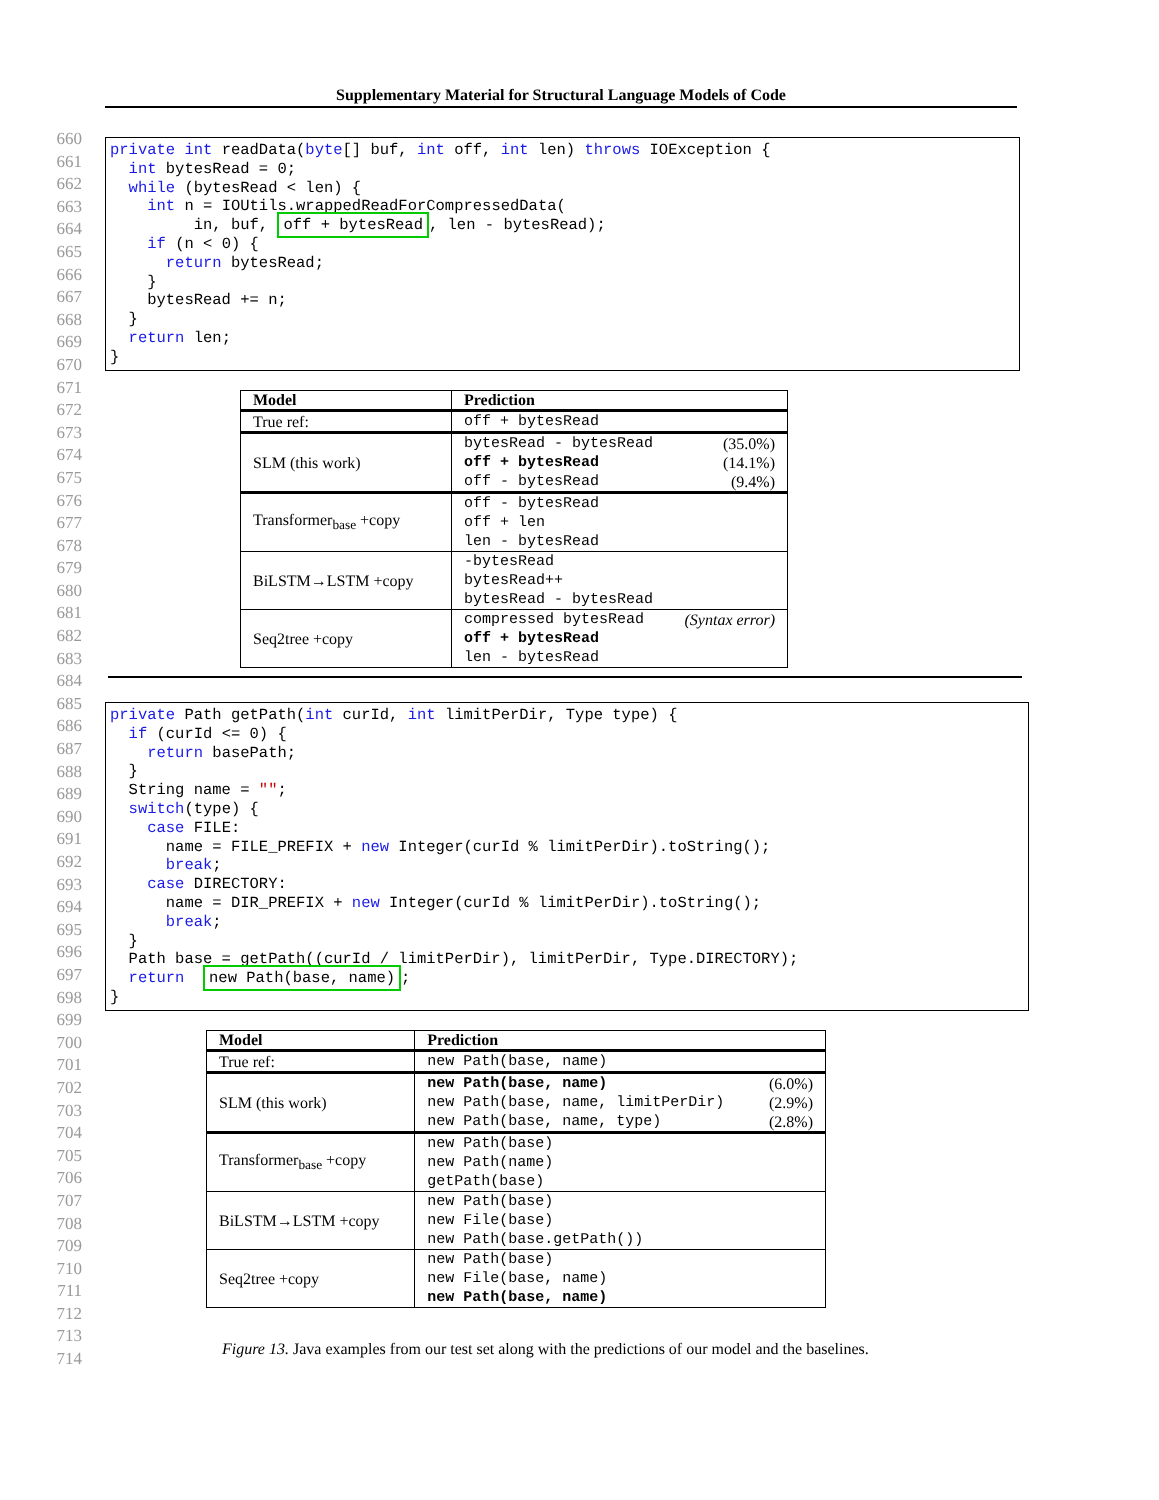Supplementary Material for Structural Language Models of Code
660
661
662
663
664
665
666
667
668
669
670
671
672
673
674
675
676
677
678
679
680
681
682
683
684
685
686
687
688
689
690
691
692
693
694
695
696
697
698
699
700
701
702
703
704
705
706
707
708
709
710
711
712
713
714
private int readData(byte[] buf, int off, int len) throws IOException { int bytesRead = 0; while (bytesRead < len) { int n = IOUtils.wrappedReadForCompressedData( in, buf, off + bytesRead, len - bytesRead); if (n < 0) { return bytesRead; } bytesRead += n; } return len; }
| Model | Prediction |
| --- | --- |
| True ref: | off + bytesRead |
| SLM (this work) | bytesRead - bytesRead (35.0%) off + bytesRead (14.1%) off - bytesRead (9.4%) |
| Transformer<sub>base</sub> +copy | off - bytesRead off + len len - bytesRead |
| BiLSTM→LSTM +copy | -bytesRead bytesRead++ bytesRead - bytesRead |
| Seq2tree +copy | compressed bytesRead (Syntax error) off + bytesRead len - bytesRead |
private Path getPath(int curId, int limitPerDir, Type type) { if (curId <= 0) { return basePath; } String name = ""; switch(type) { case FILE: name = FILE_PREFIX + new Integer(curId % limitPerDir).toString(); break; case DIRECTORY: name = DIR_PREFIX + new Integer(curId % limitPerDir).toString(); break; } Path base = getPath((curId / limitPerDir), limitPerDir, Type.DIRECTORY); return new Path(base, name); }
| Model | Prediction |
| --- | --- |
| True ref: | new Path(base, name) |
| SLM (this work) | new Path(base, name) (6.0%) new Path(base, name, limitPerDir) (2.9%) new Path(base, name, type) (2.8%) |
| Transformer<sub>base</sub> +copy | new Path(base) new Path(name) getPath(base) |
| BiLSTM→LSTM +copy | new Path(base) new File(base) new Path(base.getPath()) |
| Seq2tree +copy | new Path(base) new File(base, name) new Path(base, name) |
Figure 13. Java examples from our test set along with the predictions of our model and the baselines.